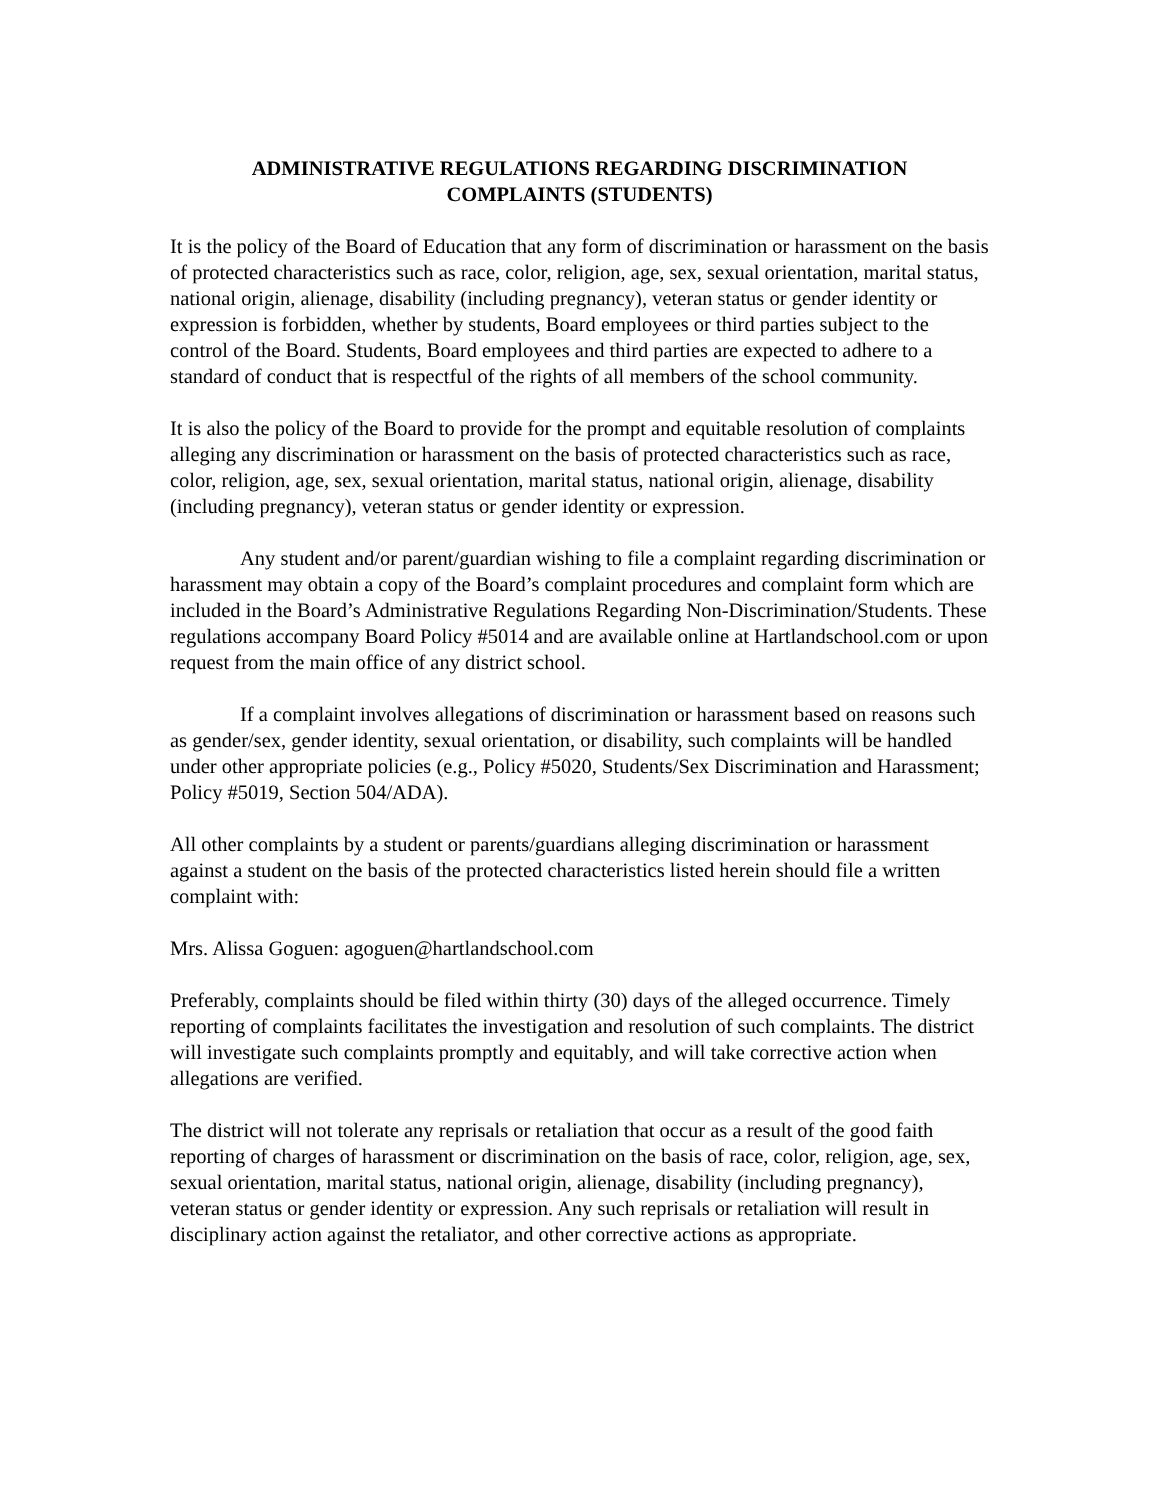ADMINISTRATIVE REGULATIONS REGARDING DISCRIMINATION
COMPLAINTS (STUDENTS)
It is the policy of the Board of Education that any form of discrimination or harassment on the basis of protected characteristics such as race, color, religion, age, sex, sexual orientation, marital status, national origin, alienage, disability (including pregnancy), veteran status or gender identity or expression is forbidden, whether by students, Board employees or third parties subject to the control of the Board. Students, Board employees and third parties are expected to adhere to a standard of conduct that is respectful of the rights of all members of the school community.
It is also the policy of the Board to provide for the prompt and equitable resolution of complaints alleging any discrimination or harassment on the basis of protected characteristics such as race, color, religion, age, sex, sexual orientation, marital status, national origin, alienage, disability (including pregnancy), veteran status or gender identity or expression.
Any student and/or parent/guardian wishing to file a complaint regarding discrimination or harassment may obtain a copy of the Board’s complaint procedures and complaint form which are included in the Board’s Administrative Regulations Regarding Non-Discrimination/Students. These regulations accompany Board Policy #5014 and are available online at Hartlandschool.com or upon request from the main office of any district school.
If a complaint involves allegations of discrimination or harassment based on reasons such as gender/sex, gender identity, sexual orientation, or disability, such complaints will be handled under other appropriate policies (e.g., Policy #5020, Students/Sex Discrimination and Harassment; Policy #5019, Section 504/ADA).
All other complaints by a student or parents/guardians alleging discrimination or harassment against a student on the basis of the protected characteristics listed herein should file a written complaint with:
Mrs. Alissa Goguen: agoguen@hartlandschool.com
Preferably, complaints should be filed within thirty (30) days of the alleged occurrence. Timely reporting of complaints facilitates the investigation and resolution of such complaints. The district will investigate such complaints promptly and equitably, and will take corrective action when allegations are verified.
The district will not tolerate any reprisals or retaliation that occur as a result of the good faith reporting of charges of harassment or discrimination on the basis of race, color, religion, age, sex, sexual orientation, marital status, national origin, alienage, disability (including pregnancy), veteran status or gender identity or expression. Any such reprisals or retaliation will result in disciplinary action against the retaliator, and other corrective actions as appropriate.